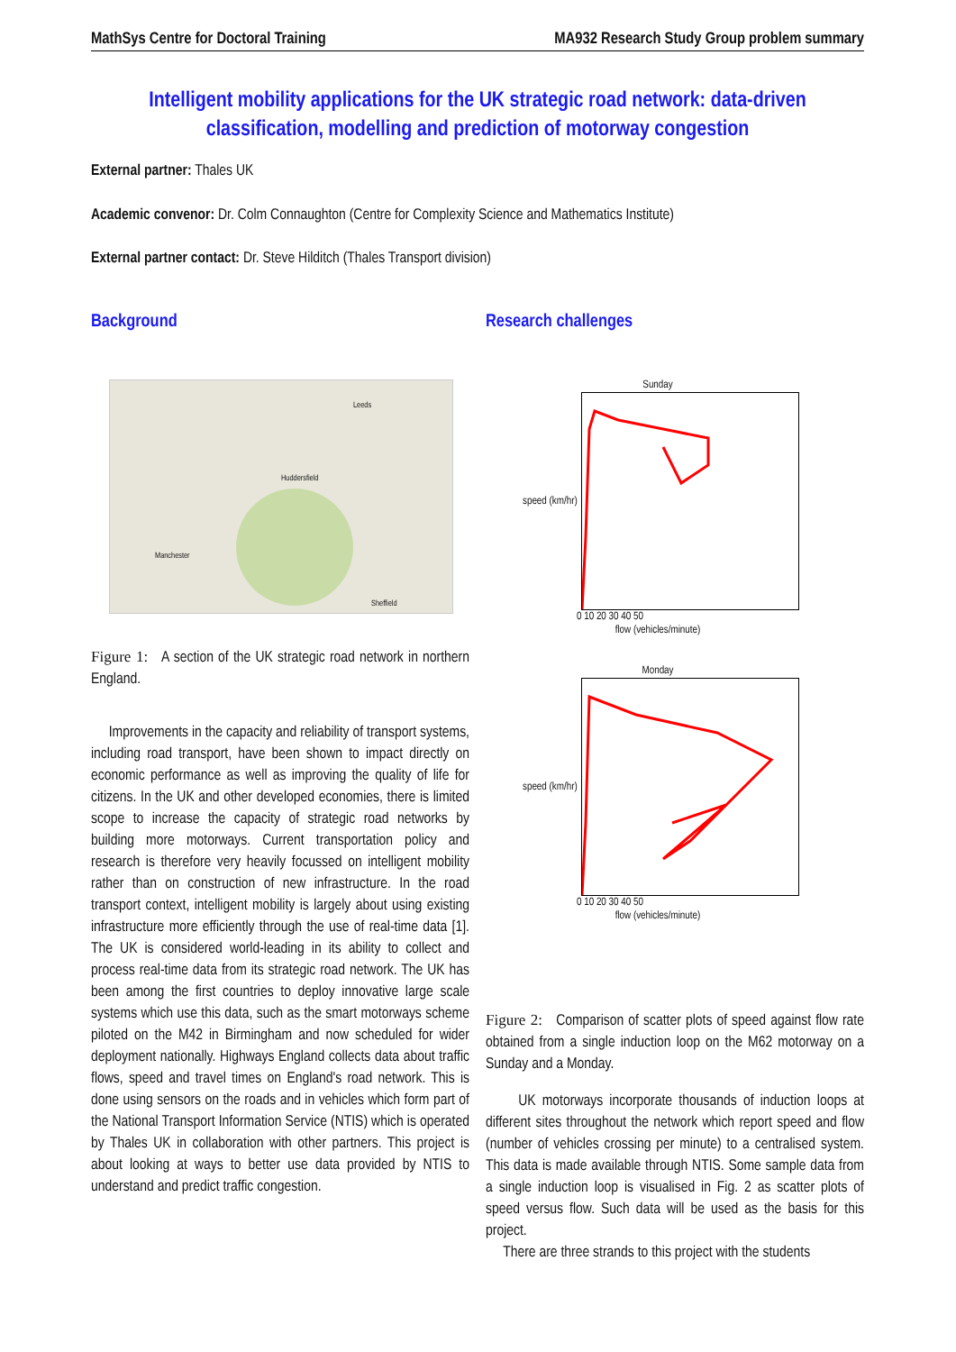MathSys Centre for Doctoral Training MA932 Research Study Group problem summary
Intelligent mobility applications for the UK strategic road network: data-driven classification, modelling and prediction of motorway congestion
External partner: Thales UK
Academic convenor: Dr. Colm Connaughton (Centre for Complexity Science and Mathematics Institute)
External partner contact: Dr. Steve Hilditch (Thales Transport division)
Background Research challenges
Leeds
Manchester
Sheffield
Huddersfield
Figure 1: A section of the UK strategic road network in northern England.
Improvements in the capacity and reliability of transport systems, including road transport, have been shown to impact directly on economic performance as well as improving the quality of life for citizens. In the UK and other developed economies, there is limited scope to increase the capacity of strategic road networks by building more motorways. Current transportation policy and research is therefore very heavily focussed on intelligent mobility rather than on construction of new infrastructure. In the road transport context, intelligent mobility is largely about using existing infrastructure more efficiently through the use of real-time data [1]. The UK is considered world-leading in its ability to collect and process real-time data from its strategic road network. The UK has been among the first countries to deploy innovative large scale systems which use this data, such as the smart motorways scheme piloted on the M42 in Birmingham and now scheduled for wider deployment nationally. Highways England collects data about traffic flows, speed and travel times on England's road network. This is done using sensors on the roads and in vehicles which form part of the National Transport Information Service (NTIS) which is operated by Thales UK in collaboration with other partners. This project is about looking at ways to better use data provided by NTIS to understand and predict traffic congestion.
Sunday
speed (km/hr)
0 10 20 30 40 50
flow (vehicles/minute)
Monday
speed (km/hr)
0 10 20 30 40 50
flow (vehicles/minute)
Figure 2: Comparison of scatter plots of speed against flow rate obtained from a single induction loop on the M62 motorway on a Sunday and a Monday.
UK motorways incorporate thousands of induction loops at different sites throughout the network which report speed and flow (number of vehicles crossing per minute) to a centralised system. This data is made available through NTIS. Some sample data from a single induction loop is visualised in Fig. 2 as scatter plots of speed versus flow. Such data will be used as the basis for this project.
There are three strands to this project with the students